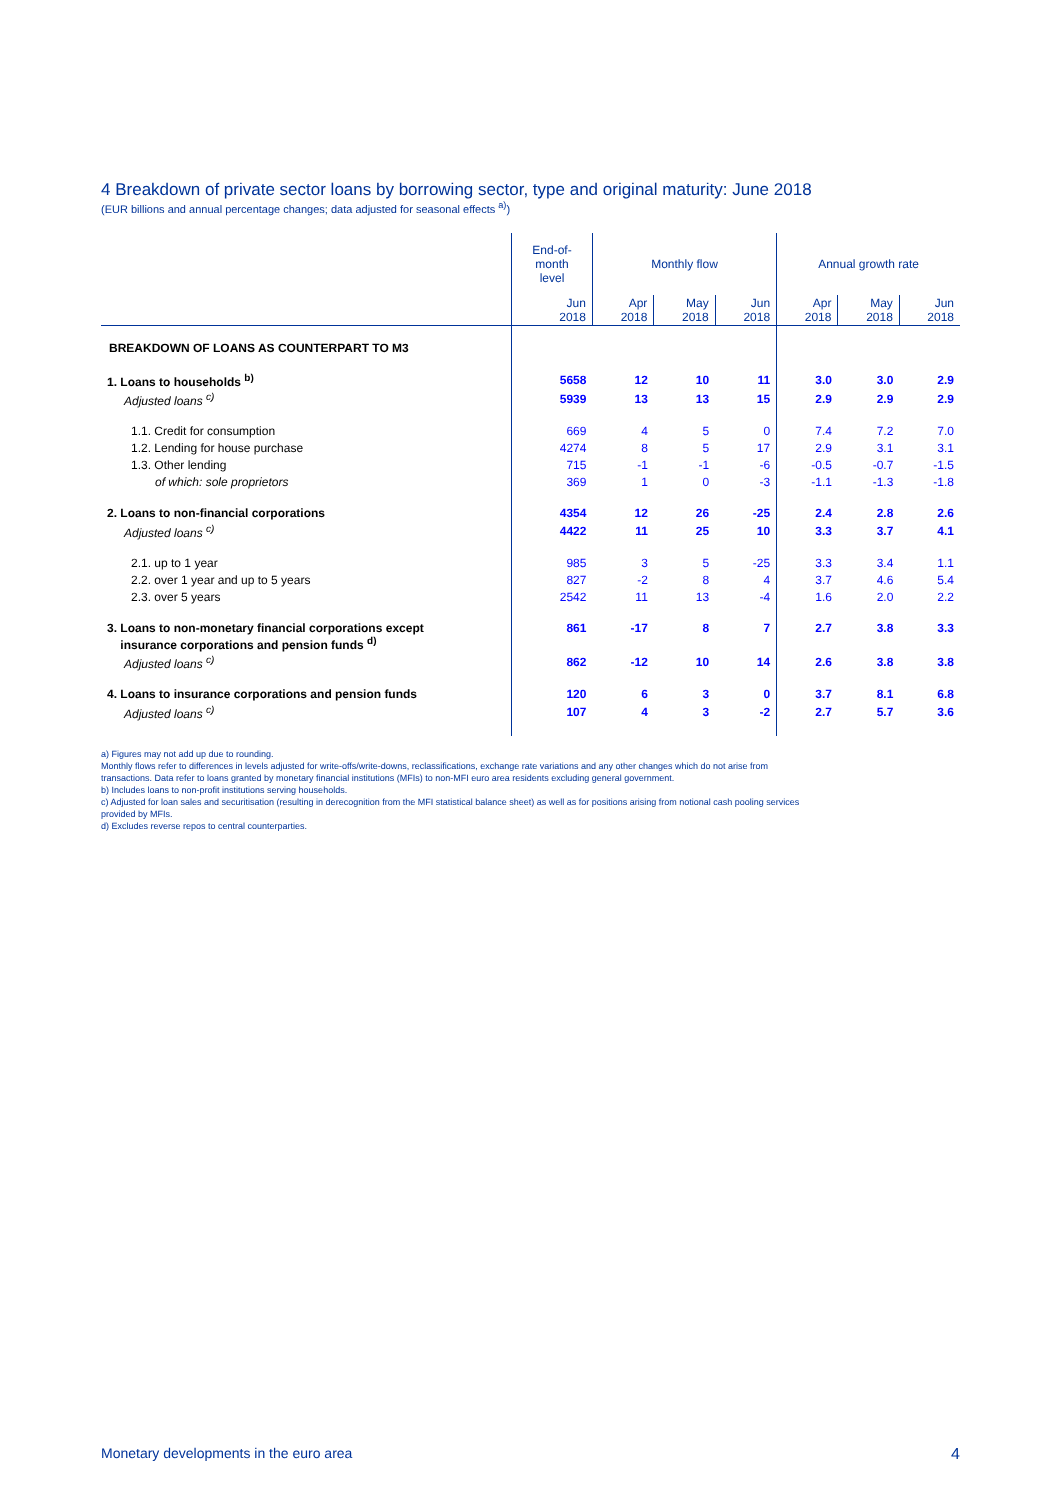4 Breakdown of private sector loans by borrowing sector, type and original maturity: June 2018
(EUR billions and annual percentage changes; data adjusted for seasonal effects <sup>a)</sup>)
| | End-of- month level | Monthly flow | | | Annual growth rate | | |
| --- | --- | --- | --- | --- | --- | --- | --- |
| | Jun 2018 | Apr 2018 | May 2018 | Jun 2018 | Apr 2018 | May 2018 | Jun 2018 |
| BREAKDOWN OF LOANS AS COUNTERPART TO M3 | | | | | | | |
| 1. Loans to households <sup>b)</sup> | 5658 | 12 | 10 | 11 | 3.0 | 3.0 | 2.9 |
| Adjusted loans <sup>c)</sup> | 5939 | 13 | 13 | 15 | 2.9 | 2.9 | 2.9 |
| 1.1. Credit for consumption | 669 | 4 | 5 | 0 | 7.4 | 7.2 | 7.0 |
| 1.2. Lending for house purchase | 4274 | 8 | 5 | 17 | 2.9 | 3.1 | 3.1 |
| 1.3. Other lending | 715 | -1 | -1 | -6 | -0.5 | -0.7 | -1.5 |
| of which: sole proprietors | 369 | 1 | 0 | -3 | -1.1 | -1.3 | -1.8 |
| 2. Loans to non-financial corporations | 4354 | 12 | 26 | -25 | 2.4 | 2.8 | 2.6 |
| Adjusted loans <sup>c)</sup> | 4422 | 11 | 25 | 10 | 3.3 | 3.7 | 4.1 |
| 2.1. up to 1 year | 985 | 3 | 5 | -25 | 3.3 | 3.4 | 1.1 |
| 2.2. over 1 year and up to 5 years | 827 | -2 | 8 | 4 | 3.7 | 4.6 | 5.4 |
| 2.3. over 5 years | 2542 | 11 | 13 | -4 | 1.6 | 2.0 | 2.2 |
| 3. Loans to non-monetary financial corporations except insurance corporations and pension funds <sup>d)</sup> | 861 | -17 | 8 | 7 | 2.7 | 3.8 | 3.3 |
| Adjusted loans <sup>c)</sup> | 862 | -12 | 10 | 14 | 2.6 | 3.8 | 3.8 |
| 4. Loans to insurance corporations and pension funds | 120 | 6 | 3 | 0 | 3.7 | 8.1 | 6.8 |
| Adjusted loans <sup>c)</sup> | 107 | 4 | 3 | -2 | 2.7 | 5.7 | 3.6 |
a) Figures may not add up due to rounding.
Monthly flows refer to differences in levels adjusted for write-offs/write-downs, reclassifications, exchange rate variations and any other changes which do not arise from
transactions. Data refer to loans granted by monetary financial institutions (MFIs) to non-MFI euro area residents excluding general government.
b) Includes loans to non-profit institutions serving households.
c) Adjusted for loan sales and securitisation (resulting in derecognition from the MFI statistical balance sheet) as well as for positions arising from notional cash pooling services
provided by MFIs.
d) Excludes reverse repos to central counterparties.
Monetary developments in the euro area 4